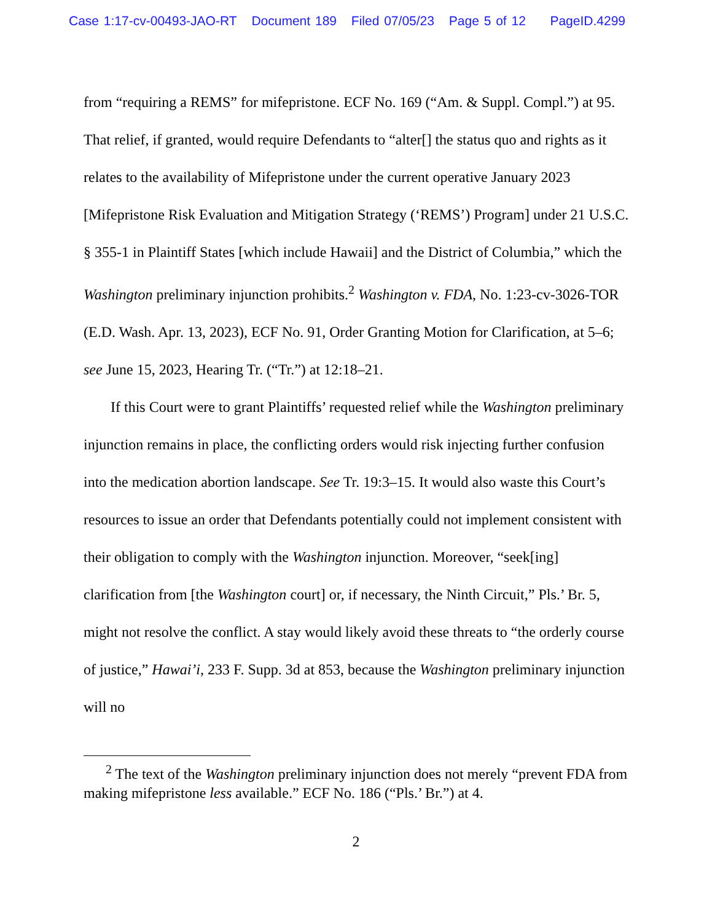Case 1:17-cv-00493-JAO-RT Document 189 Filed 07/05/23 Page 5 of 12 PageID.4299
from “requiring a REMS” for mifepristone. ECF No. 169 (“Am. & Suppl. Compl.”) at 95. That relief, if granted, would require Defendants to “alter[] the status quo and rights as it relates to the availability of Mifepristone under the current operative January 2023 [Mifepristone Risk Evaluation and Mitigation Strategy (‘REMS’) Program] under 21 U.S.C. § 355-1 in Plaintiff States [which include Hawaii] and the District of Columbia,” which the Washington preliminary injunction prohibits.<sup>2</sup> Washington v. FDA, No. 1:23-cv-3026-TOR (E.D. Wash. Apr. 13, 2023), ECF No. 91, Order Granting Motion for Clarification, at 5–6; see June 15, 2023, Hearing Tr. (“Tr.”) at 12:18–21.
If this Court were to grant Plaintiffs’ requested relief while the Washington preliminary injunction remains in place, the conflicting orders would risk injecting further confusion into the medication abortion landscape. See Tr. 19:3–15. It would also waste this Court’s resources to issue an order that Defendants potentially could not implement consistent with their obligation to comply with the Washington injunction. Moreover, “seek[ing] clarification from [the Washington court] or, if necessary, the Ninth Circuit,” Pls.’ Br. 5, might not resolve the conflict. A stay would likely avoid these threats to “the orderly course of justice,” Hawai’i, 233 F. Supp. 3d at 853, because the Washington preliminary injunction will no
<sup>2</sup> The text of the Washington preliminary injunction does not merely “prevent FDA from making mifepristone less available.” ECF No. 186 (“Pls.’ Br.”) at 4.
2